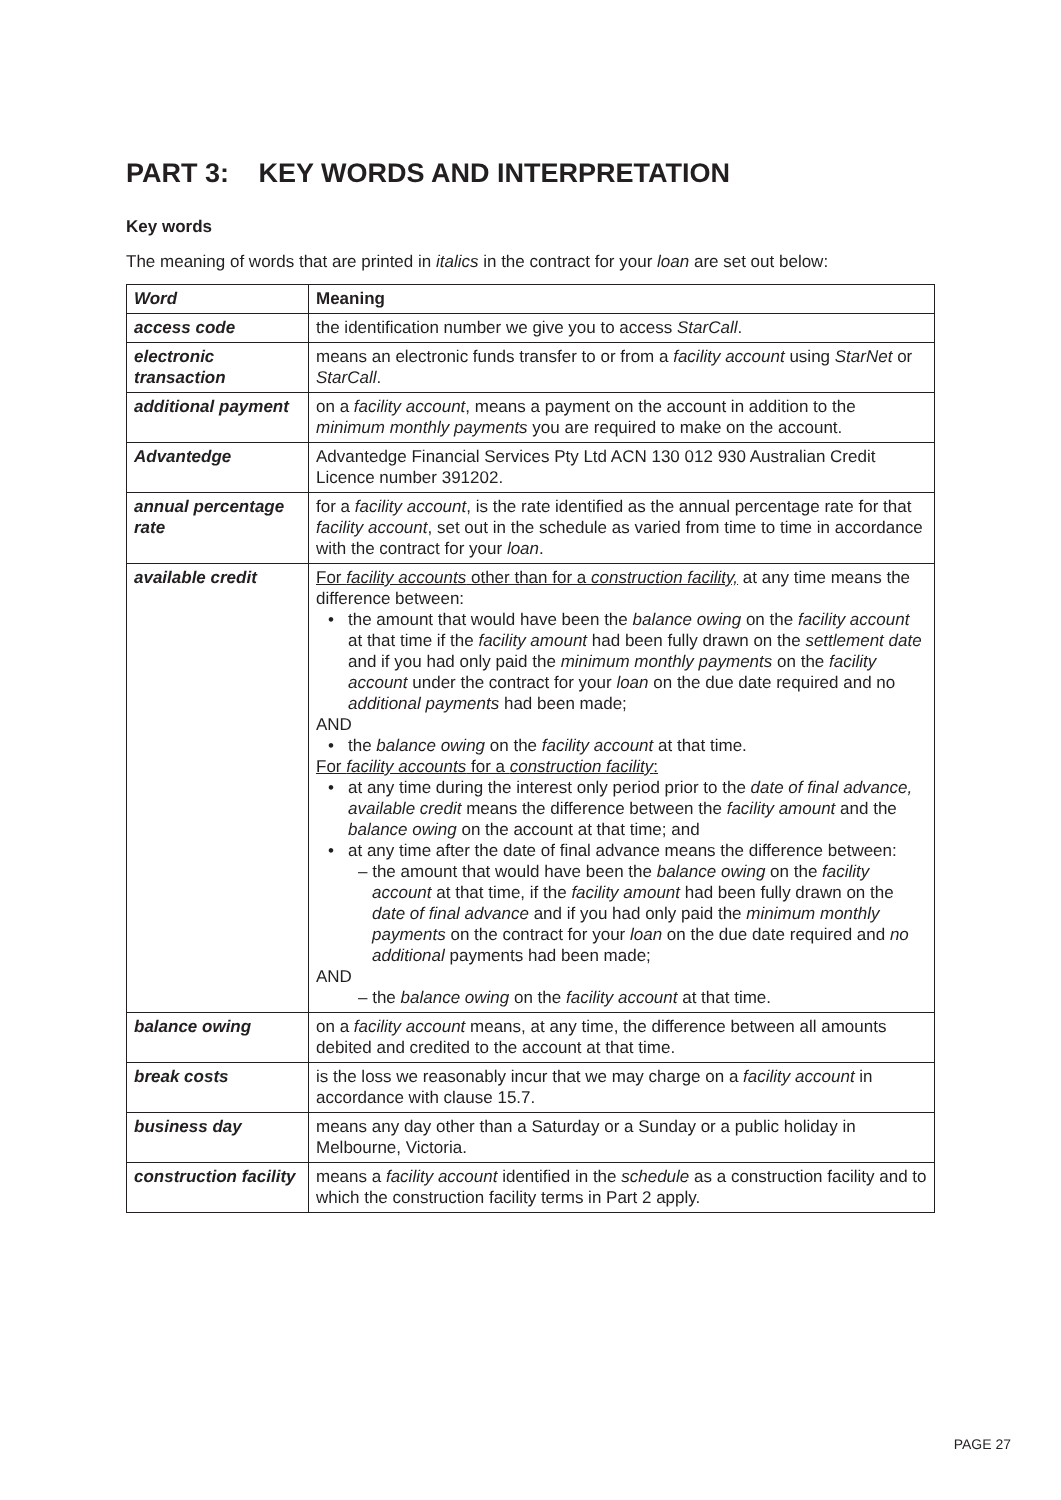PART 3: KEY WORDS AND INTERPRETATION
Key words
The meaning of words that are printed in italics in the contract for your loan are set out below:
| Word | Meaning |
| --- | --- |
| access code | the identification number we give you to access StarCall . |
| electronic transaction | means an electronic funds transfer to or from a facility account using StarNet or StarCall . |
| additional payment | on a facility account , means a payment on the account in addition to the minimum monthly payments you are required to make on the account. |
| Advantedge | Advantedge Financial Services Pty Ltd ACN 130 012 930 Australian Credit Licence number 391202. |
| annual percentage rate | for a facility account , is the rate identified as the annual percentage rate for that facility account , set out in the schedule as varied from time to time in accordance with the contract for your loan . |
| available credit | For facility accounts other than for a construction facility, at any time means the difference between: the amount that would have been the balance owing on the facility account at that time if the facility amount had been fully drawn on the settlement date and if you had only paid the minimum monthly payments on the facility account under the contract for your loan on the due date required and no additional payments had been made; AND the balance owing on the facility account at that time. For facility accounts for a construction facility : at any time during the interest only period prior to the date of final advance, available credit means the difference between the facility amount and the balance owing on the account at that time; and at any time after the date of final advance means the difference between: – the amount that would have been the balance owing on the facility account at that time, if the facility amount had been fully drawn on the date of final advance and if you had only paid the minimum monthly payments on the contract for your loan on the due date required and no additional payments had been made; AND – the balance owing on the facility account at that time. |
| balance owing | on a facility account means, at any time, the difference between all amounts debited and credited to the account at that time. |
| break costs | is the loss we reasonably incur that we may charge on a facility account in accordance with clause 15.7. |
| business day | means any day other than a Saturday or a Sunday or a public holiday in Melbourne, Victoria. |
| construction facility | means a facility account identified in the schedule as a construction facility and to which the construction facility terms in Part 2 apply. |
PAGE 27